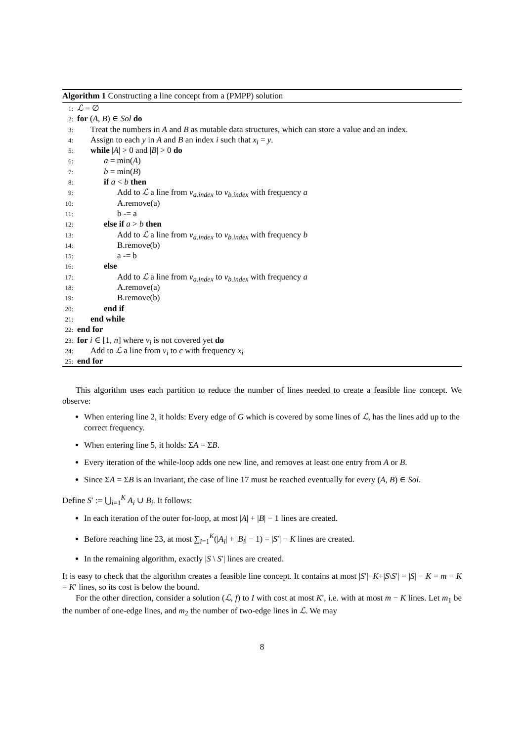Algorithm 1 Constructing a line concept from a (PMPP) solution
1: ℒ = ∅
2: for (A, B) ∈ Sol do
3: Treat the numbers in A and B as mutable data structures, which can store a value and an index.
4: Assign to each y in A and B an index i such that x<sub>i</sub> = y.
5: while |A| > 0 and |B| > 0 do
6: a = min(A)
7: b = min(B)
8: if a < b then
9: Add to ℒ a line from v<sub>a.index</sub> to v<sub>b.index</sub> with frequency a
10: A.remove(a)
11: b -= a
12: else if a > b then
13: Add to ℒ a line from v<sub>a.index</sub> to v<sub>b.index</sub> with frequency b
14: B.remove(b)
15: a -= b
16: else
17: Add to ℒ a line from v<sub>a.index</sub> to v<sub>b.index</sub> with frequency a
18: A.remove(a)
19: B.remove(b)
20: end if
21: end while
22: end for
23: for i ∈ [1, n] where v<sub>i</sub> is not covered yet do
24: Add to ℒ a line from v<sub>i</sub> to c with frequency x<sub>i</sub>
25: end for
This algorithm uses each partition to reduce the number of lines needed to create a feasible line concept. We observe:
When entering line 2, it holds: Every edge of G which is covered by some lines of ℒ, has the lines add up to the correct frequency.
When entering line 5, it holds: ΣA = ΣB.
Every iteration of the while-loop adds one new line, and removes at least one entry from A or B.
Since ΣA = ΣB is an invariant, the case of line 17 must be reached eventually for every (A, B) ∈ Sol.
Define S′ := ⋃<sub>i=1</sub><sup>K</sup> A<sub>i</sub> ∪ B<sub>i</sub>. It follows:
In each iteration of the outer for-loop, at most |A| + |B| − 1 lines are created.
Before reaching line 23, at most ∑<sub>i=1</sub><sup>K</sup>(|A<sub>i</sub>| + |B<sub>i</sub>| − 1) = |S′| − K lines are created.
In the remaining algorithm, exactly |S \ S′| lines are created.
It is easy to check that the algorithm creates a feasible line concept. It contains at most |S′|−K+|S\S′| = |S| − K = m − K = K′ lines, so its cost is below the bound.
For the other direction, consider a solution (ℒ, f) to I with cost at most K′, i.e. with at most m − K lines. Let m<sub>1</sub> be the number of one-edge lines, and m<sub>2</sub> the number of two-edge lines in ℒ. We may
8